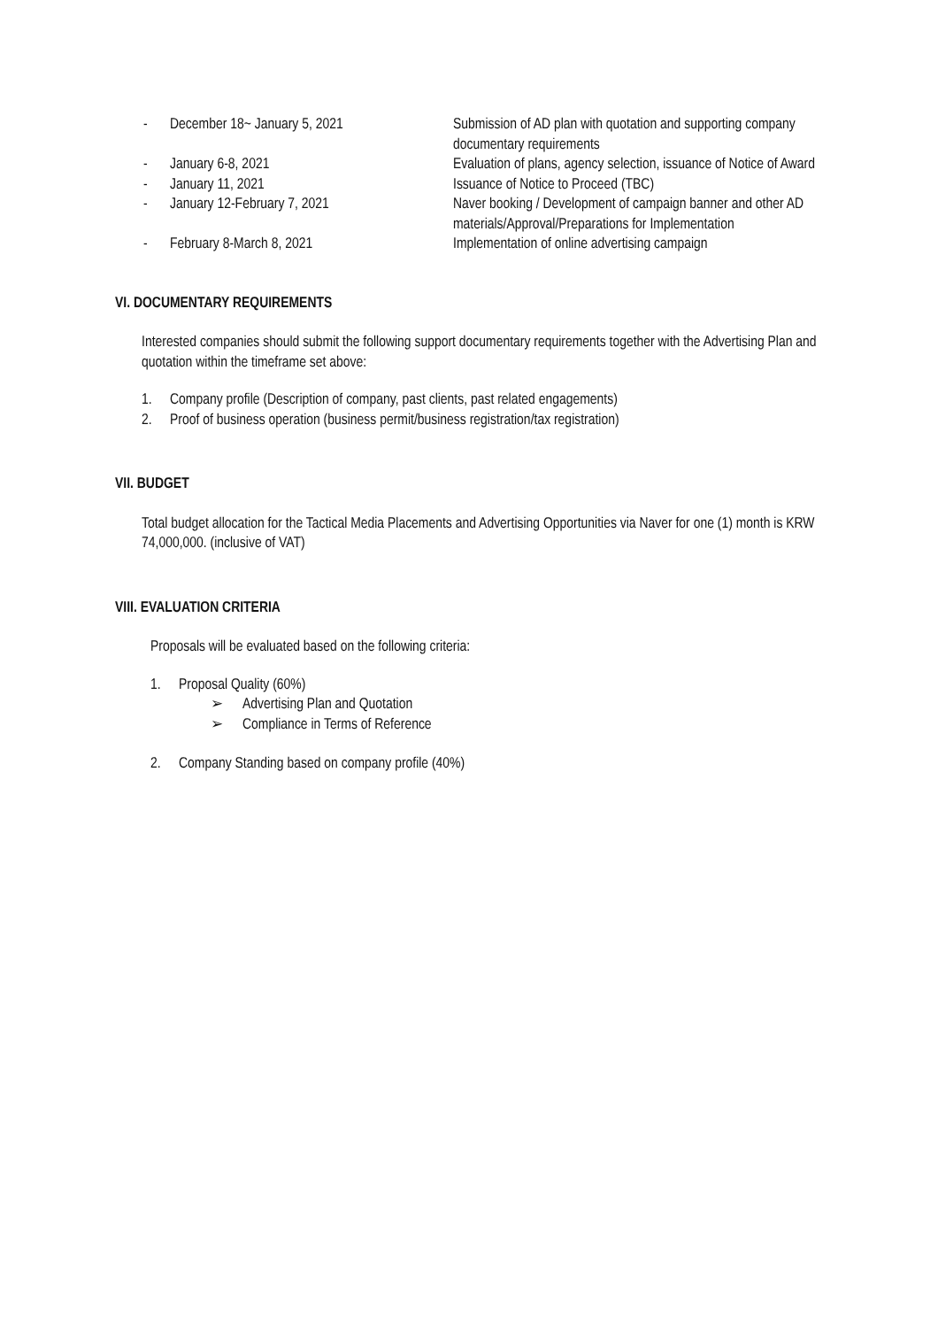-
December 18~ January 5, 2021
Submission of AD plan with quotation and supporting company documentary requirements
-
January 6-8, 2021
Evaluation of plans, agency selection, issuance of Notice of Award
-
January 11, 2021
Issuance of Notice to Proceed (TBC)
-
January 12-February 7, 2021
Naver booking / Development of campaign banner and other AD materials/Approval/Preparations for Implementation
-
February 8-March 8, 2021
Implementation of online advertising campaign
VI. DOCUMENTARY REQUIREMENTS
Interested companies should submit the following support documentary requirements together with the Advertising Plan and quotation within the timeframe set above:
1. Company profile (Description of company, past clients, past related engagements)
2. Proof of business operation (business permit/business registration/tax registration)
VII. BUDGET
Total budget allocation for the Tactical Media Placements and Advertising Opportunities via Naver for one (1) month is KRW 74,000,000. (inclusive of VAT)
VIII. EVALUATION CRITERIA
Proposals will be evaluated based on the following criteria:
1. Proposal Quality (60%)
➢ Advertising Plan and Quotation
➢ Compliance in Terms of Reference
2. Company Standing based on company profile (40%)